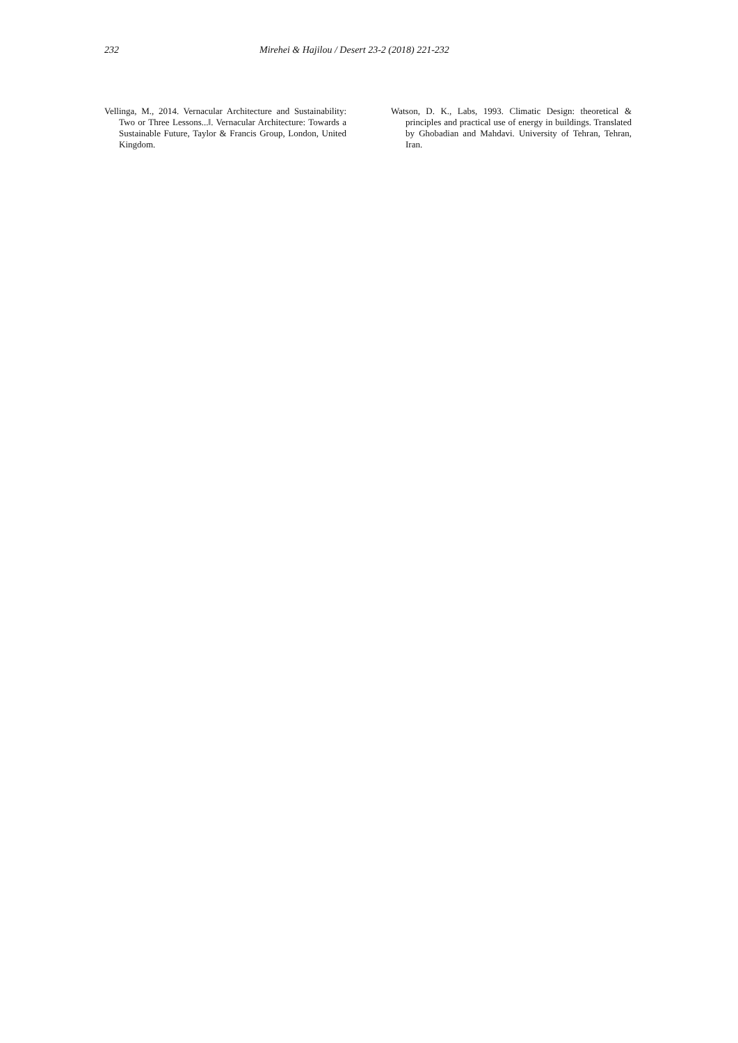232 Mirehei & Hajilou / Desert 23-2 (2018) 221-232
Vellinga, M., 2014. Vernacular Architecture and Sustainability: Two or Three Lessons...‖. Vernacular Architecture: Towards a Sustainable Future, Taylor & Francis Group, London, United Kingdom.
Watson, D. K., Labs, 1993. Climatic Design: theoretical & principles and practical use of energy in buildings. Translated by Ghobadian and Mahdavi. University of Tehran, Tehran, Iran.